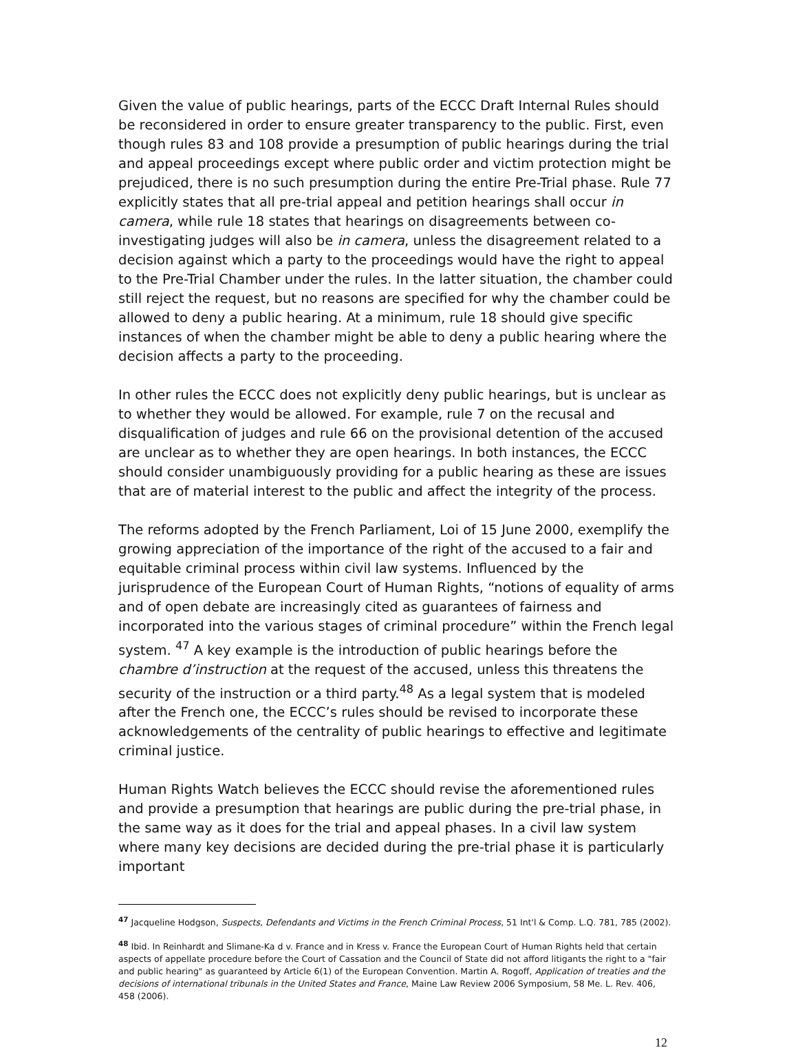Given the value of public hearings, parts of the ECCC Draft Internal Rules should be reconsidered in order to ensure greater transparency to the public. First, even though rules 83 and 108 provide a presumption of public hearings during the trial and appeal proceedings except where public order and victim protection might be prejudiced, there is no such presumption during the entire Pre-Trial phase. Rule 77 explicitly states that all pre-trial appeal and petition hearings shall occur in camera, while rule 18 states that hearings on disagreements between co-investigating judges will also be in camera, unless the disagreement related to a decision against which a party to the proceedings would have the right to appeal to the Pre-Trial Chamber under the rules. In the latter situation, the chamber could still reject the request, but no reasons are specified for why the chamber could be allowed to deny a public hearing. At a minimum, rule 18 should give specific instances of when the chamber might be able to deny a public hearing where the decision affects a party to the proceeding.
In other rules the ECCC does not explicitly deny public hearings, but is unclear as to whether they would be allowed. For example, rule 7 on the recusal and disqualification of judges and rule 66 on the provisional detention of the accused are unclear as to whether they are open hearings. In both instances, the ECCC should consider unambiguously providing for a public hearing as these are issues that are of material interest to the public and affect the integrity of the process.
The reforms adopted by the French Parliament, Loi of 15 June 2000, exemplify the growing appreciation of the importance of the right of the accused to a fair and equitable criminal process within civil law systems. Influenced by the jurisprudence of the European Court of Human Rights, “notions of equality of arms and of open debate are increasingly cited as guarantees of fairness and incorporated into the various stages of criminal procedure” within the French legal system. <sup>47</sup> A key example is the introduction of public hearings before the chambre d’instruction at the request of the accused, unless this threatens the security of the instruction or a third party.<sup>48</sup> As a legal system that is modeled after the French one, the ECCC’s rules should be revised to incorporate these acknowledgements of the centrality of public hearings to effective and legitimate criminal justice.
Human Rights Watch believes the ECCC should revise the aforementioned rules and provide a presumption that hearings are public during the pre-trial phase, in the same way as it does for the trial and appeal phases. In a civil law system where many key decisions are decided during the pre-trial phase it is particularly important
<sup>47</sup> Jacqueline Hodgson, Suspects, Defendants and Victims in the French Criminal Process, 51 Int'l & Comp. L.Q. 781, 785 (2002).
<sup>48</sup> Ibid. In Reinhardt and Slimane-Ka d v. France and in Kress v. France the European Court of Human Rights held that certain aspects of appellate procedure before the Court of Cassation and the Council of State did not afford litigants the right to a "fair and public hearing" as guaranteed by Article 6(1) of the European Convention. Martin A. Rogoff, Application of treaties and the decisions of international tribunals in the United States and France, Maine Law Review 2006 Symposium, 58 Me. L. Rev. 406, 458 (2006).
12